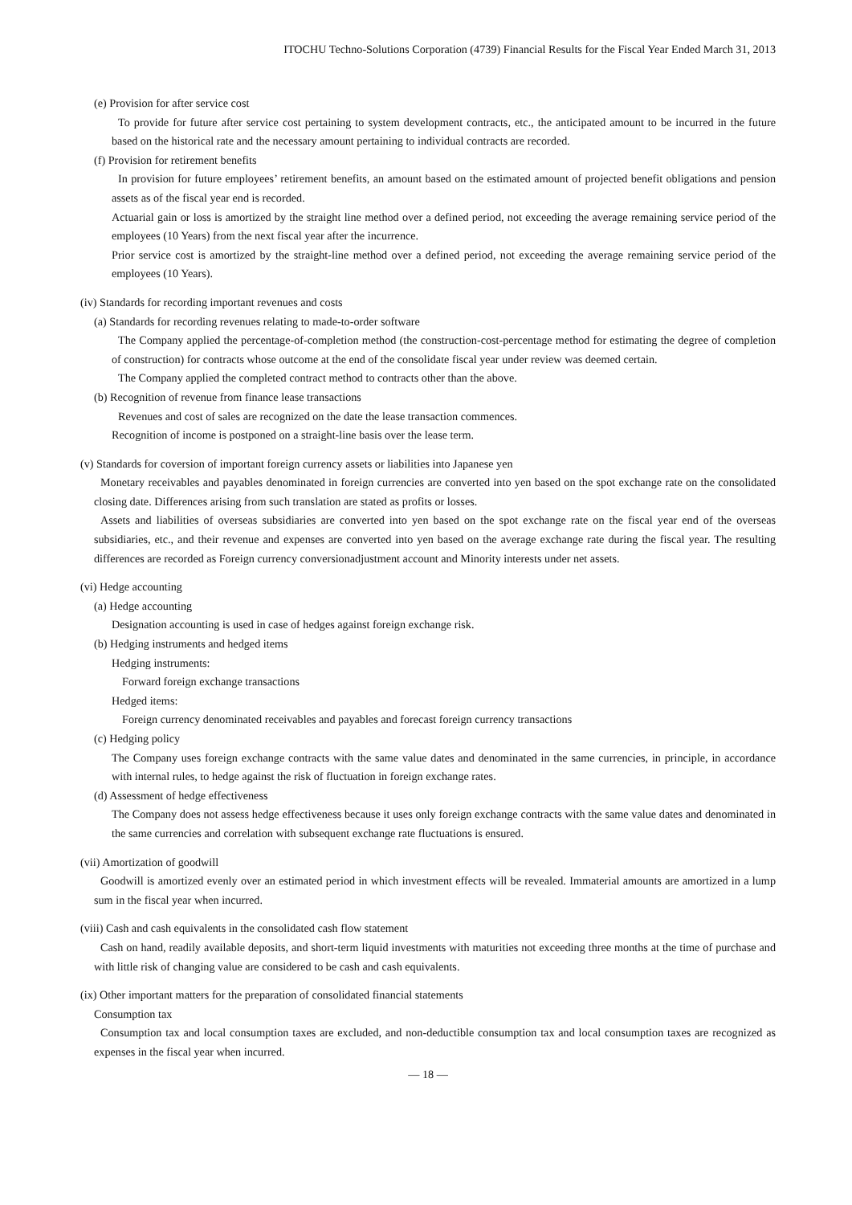ITOCHU Techno-Solutions Corporation (4739) Financial Results for the Fiscal Year Ended March 31, 2013
(e) Provision for after service cost
To provide for future after service cost pertaining to system development contracts, etc., the anticipated amount to be incurred in the future based on the historical rate and the necessary amount pertaining to individual contracts are recorded.
(f) Provision for retirement benefits
In provision for future employees’ retirement benefits, an amount based on the estimated amount of projected benefit obligations and pension assets as of the fiscal year end is recorded.
Actuarial gain or loss is amortized by the straight line method over a defined period, not exceeding the average remaining service period of the employees (10 Years) from the next fiscal year after the incurrence.
Prior service cost is amortized by the straight-line method over a defined period, not exceeding the average remaining service period of the employees (10 Years).
(iv) Standards for recording important revenues and costs
(a) Standards for recording revenues relating to made-to-order software
The Company applied the percentage-of-completion method (the construction-cost-percentage method for estimating the degree of completion of construction) for contracts whose outcome at the end of the consolidate fiscal year under review was deemed certain.
The Company applied the completed contract method to contracts other than the above.
(b) Recognition of revenue from finance lease transactions
Revenues and cost of sales are recognized on the date the lease transaction commences.
Recognition of income is postponed on a straight-line basis over the lease term.
(v) Standards for coversion of important foreign currency assets or liabilities into Japanese yen
Monetary receivables and payables denominated in foreign currencies are converted into yen based on the spot exchange rate on the consolidated closing date. Differences arising from such translation are stated as profits or losses.
Assets and liabilities of overseas subsidiaries are converted into yen based on the spot exchange rate on the fiscal year end of the overseas subsidiaries, etc., and their revenue and expenses are converted into yen based on the average exchange rate during the fiscal year. The resulting differences are recorded as Foreign currency conversionadjustment account and Minority interests under net assets.
(vi) Hedge accounting
(a) Hedge accounting
Designation accounting is used in case of hedges against foreign exchange risk.
(b) Hedging instruments and hedged items
Hedging instruments:
Forward foreign exchange transactions
Hedged items:
Foreign currency denominated receivables and payables and forecast foreign currency transactions
(c) Hedging policy
The Company uses foreign exchange contracts with the same value dates and denominated in the same currencies, in principle, in accordance with internal rules, to hedge against the risk of fluctuation in foreign exchange rates.
(d) Assessment of hedge effectiveness
The Company does not assess hedge effectiveness because it uses only foreign exchange contracts with the same value dates and denominated in the same currencies and correlation with subsequent exchange rate fluctuations is ensured.
(vii) Amortization of goodwill
Goodwill is amortized evenly over an estimated period in which investment effects will be revealed. Immaterial amounts are amortized in a lump sum in the fiscal year when incurred.
(viii) Cash and cash equivalents in the consolidated cash flow statement
Cash on hand, readily available deposits, and short-term liquid investments with maturities not exceeding three months at the time of purchase and with little risk of changing value are considered to be cash and cash equivalents.
(ix) Other important matters for the preparation of consolidated financial statements
Consumption tax
Consumption tax and local consumption taxes are excluded, and non-deductible consumption tax and local consumption taxes are recognized as expenses in the fiscal year when incurred.
— 18 —